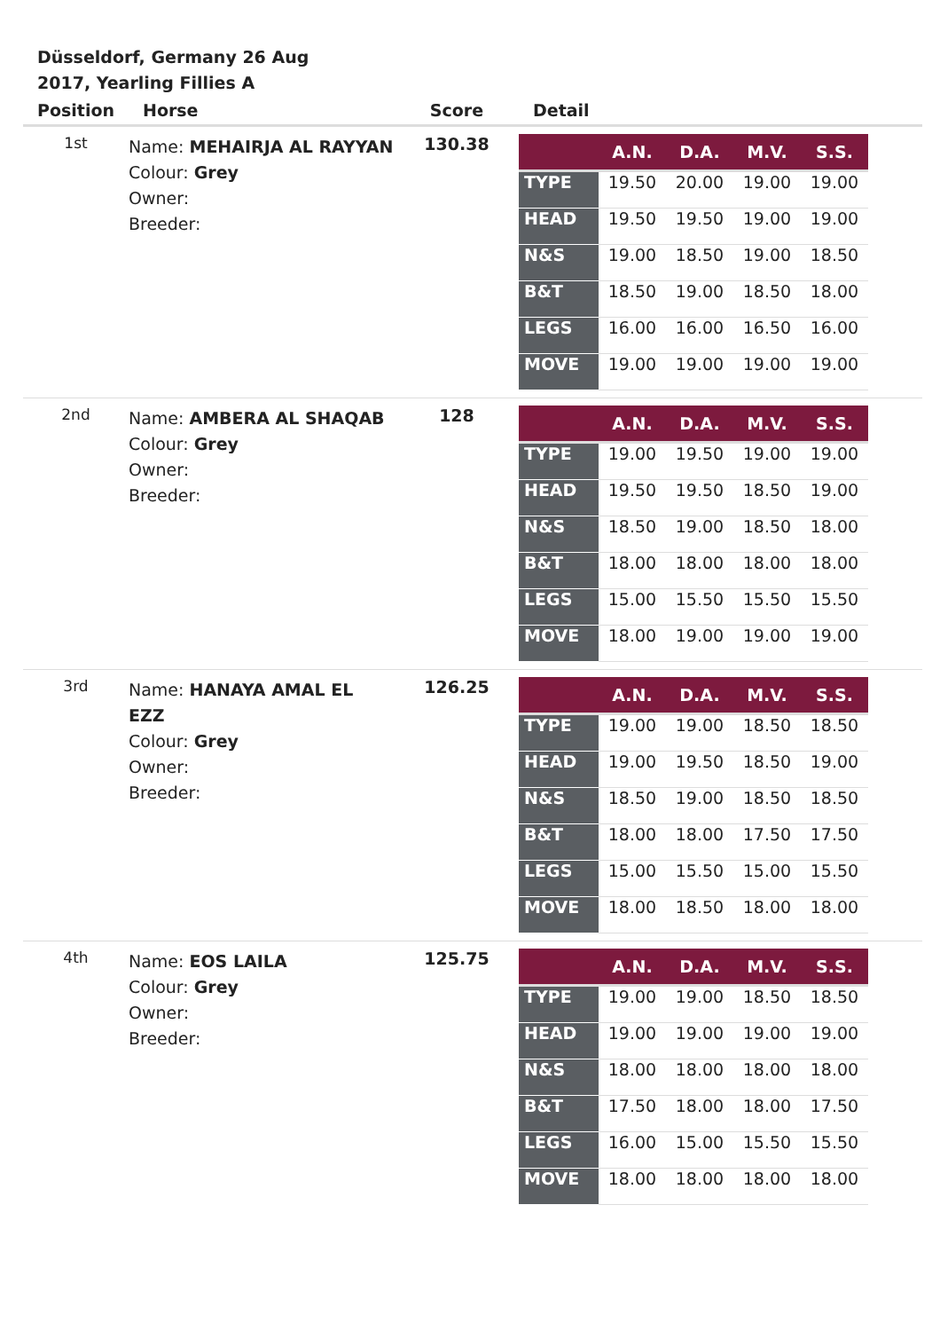Düsseldorf, Germany 26 Aug 2017, Yearling Fillies A
| Position | Horse | Score | Detail |
| --- | --- | --- | --- |
| 1st | Name: MEHAIRJA AL RAYYAN Colour: Grey Owner: Breeder: | 130.38 | / / A.N. / D.A. / M.V. / S.S. / / --- / --- / --- / --- / --- / / TYPE / 19.50 / 20.00 / 19.00 / 19.00 / / HEAD / 19.50 / 19.50 / 19.00 / 19.00 / / N&S / 19.00 / 18.50 / 19.00 / 18.50 / / B&T / 18.50 / 19.00 / 18.50 / 18.00 / / LEGS / 16.00 / 16.00 / 16.50 / 16.00 / / MOVE / 19.00 / 19.00 / 19.00 / 19.00 / |
| 2nd | Name: AMBERA AL SHAQAB Colour: Grey Owner: Breeder: | 128 | / / A.N. / D.A. / M.V. / S.S. / / --- / --- / --- / --- / --- / / TYPE / 19.00 / 19.50 / 19.00 / 19.00 / / HEAD / 19.50 / 19.50 / 18.50 / 19.00 / / N&S / 18.50 / 19.00 / 18.50 / 18.00 / / B&T / 18.00 / 18.00 / 18.00 / 18.00 / / LEGS / 15.00 / 15.50 / 15.50 / 15.50 / / MOVE / 18.00 / 19.00 / 19.00 / 19.00 / |
| 3rd | Name: HANAYA AMAL EL EZZ Colour: Grey Owner: Breeder: | 126.25 | / / A.N. / D.A. / M.V. / S.S. / / --- / --- / --- / --- / --- / / TYPE / 19.00 / 19.00 / 18.50 / 18.50 / / HEAD / 19.00 / 19.50 / 18.50 / 19.00 / / N&S / 18.50 / 19.00 / 18.50 / 18.50 / / B&T / 18.00 / 18.00 / 17.50 / 17.50 / / LEGS / 15.00 / 15.50 / 15.00 / 15.50 / / MOVE / 18.00 / 18.50 / 18.00 / 18.00 / |
| 4th | Name: EOS LAILA Colour: Grey Owner: Breeder: | 125.75 | / / A.N. / D.A. / M.V. / S.S. / / --- / --- / --- / --- / --- / / TYPE / 19.00 / 19.00 / 18.50 / 18.50 / / HEAD / 19.00 / 19.00 / 19.00 / 19.00 / / N&S / 18.00 / 18.00 / 18.00 / 18.00 / / B&T / 17.50 / 18.00 / 18.00 / 17.50 / / LEGS / 16.00 / 15.00 / 15.50 / 15.50 / / MOVE / 18.00 / 18.00 / 18.00 / 18.00 / |